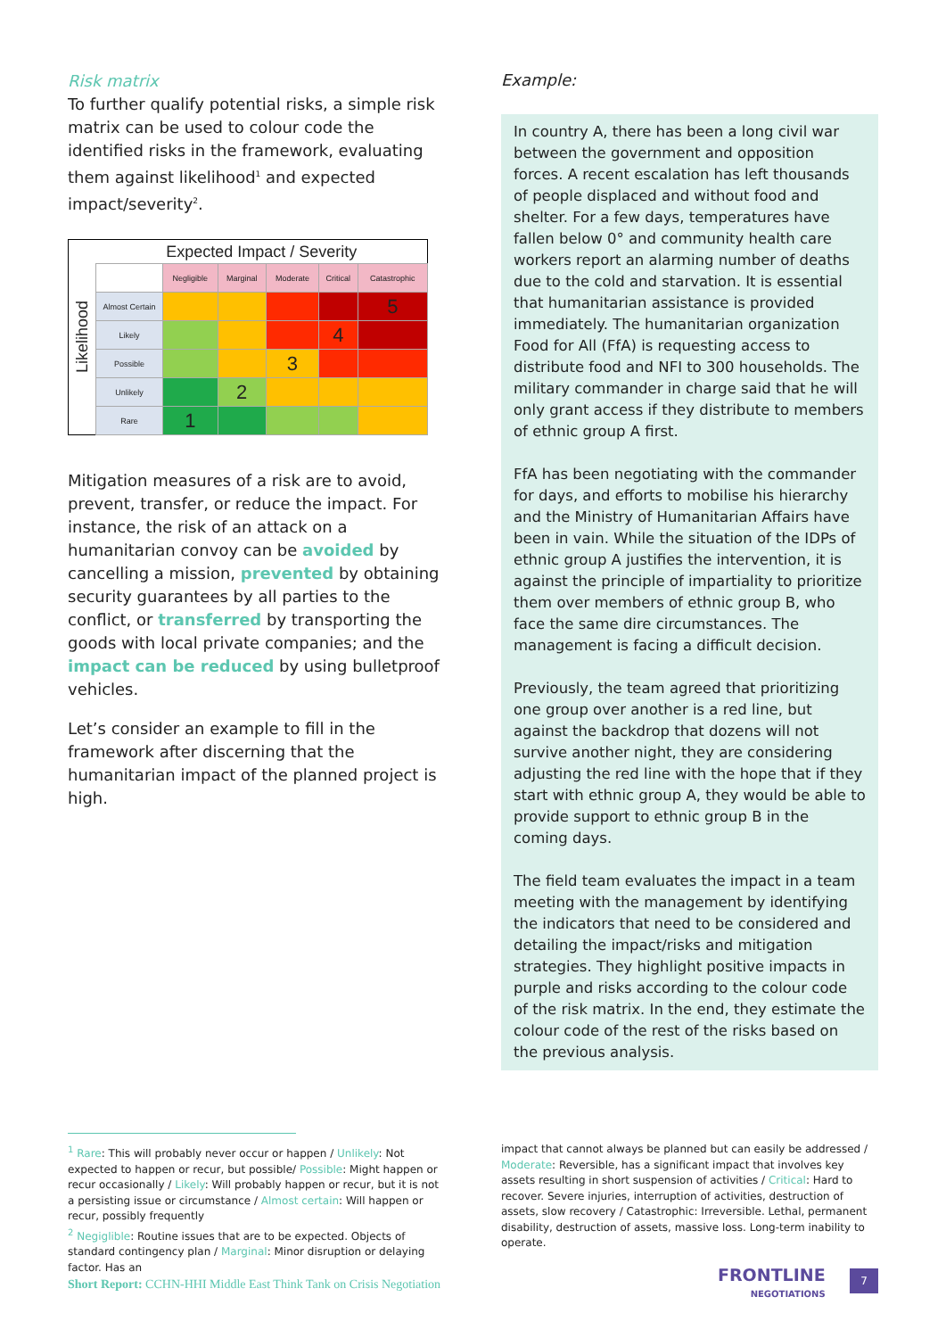Risk matrix
To further qualify potential risks, a simple risk matrix can be used to colour code the identified risks in the framework, evaluating them against likelihood<sup>1</sup> and expected impact/severity<sup>2</sup>.
| Likelihood | Expected Impact / Severity | | | | | |
| | | Negligible | Marginal | Moderate | Critical | Catastrophic |
| | Almost Certain | | | | | 5 |
| | Likely | | | | 4 | |
| | Possible | | | 3 | | |
| | Unlikely | | 2 | | | |
| | Rare | 1 | | | | |
Mitigation measures of a risk are to avoid, prevent, transfer, or reduce the impact. For instance, the risk of an attack on a humanitarian convoy can be avoided by cancelling a mission, prevented by obtaining security guarantees by all parties to the conflict, or transferred by transporting the goods with local private companies; and the impact can be reduced by using bulletproof vehicles.
Let’s consider an example to fill in the framework after discerning that the humanitarian impact of the planned project is high.
Example:
In country A, there has been a long civil war between the government and opposition forces. A recent escalation has left thousands of people displaced and without food and shelter. For a few days, temperatures have fallen below 0° and community health care workers report an alarming number of deaths due to the cold and starvation. It is essential that humanitarian assistance is provided immediately. The humanitarian organization Food for All (FfA) is requesting access to distribute food and NFI to 300 households. The military commander in charge said that he will only grant access if they distribute to members of ethnic group A first.
FfA has been negotiating with the commander for days, and efforts to mobilise his hierarchy and the Ministry of Humanitarian Affairs have been in vain. While the situation of the IDPs of ethnic group A justifies the intervention, it is against the principle of impartiality to prioritize them over members of ethnic group B, who face the same dire circumstances. The management is facing a difficult decision.
Previously, the team agreed that prioritizing one group over another is a red line, but against the backdrop that dozens will not survive another night, they are considering adjusting the red line with the hope that if they start with ethnic group A, they would be able to provide support to ethnic group B in the coming days.
The field team evaluates the impact in a team meeting with the management by identifying the indicators that need to be considered and detailing the impact/risks and mitigation strategies. They highlight positive impacts in purple and risks according to the colour code of the risk matrix. In the end, they estimate the colour code of the rest of the risks based on the previous analysis.
<sup>1</sup> Rare: This will probably never occur or happen / Unlikely: Not expected to happen or recur, but possible/ Possible: Might happen or recur occasionally / Likely: Will probably happen or recur, but it is not a persisting issue or circumstance / Almost certain: Will happen or recur, possibly frequently
<sup>2</sup> Negiglible: Routine issues that are to be expected. Objects of standard contingency plan / Marginal: Minor disruption or delaying factor. Has an
impact that cannot always be planned but can easily be addressed / Moderate: Reversible, has a significant impact that involves key assets resulting in short suspension of activities / Critical: Hard to recover. Severe injuries, interruption of activities, destruction of assets, slow recovery / Catastrophic: Irreversible. Lethal, permanent disability, destruction of assets, massive loss. Long-term inability to operate.
Short Report: CCHN-HHI Middle East Think Tank on Crisis Negotiation
FRONTLINE
NEGOTIATIONS
7